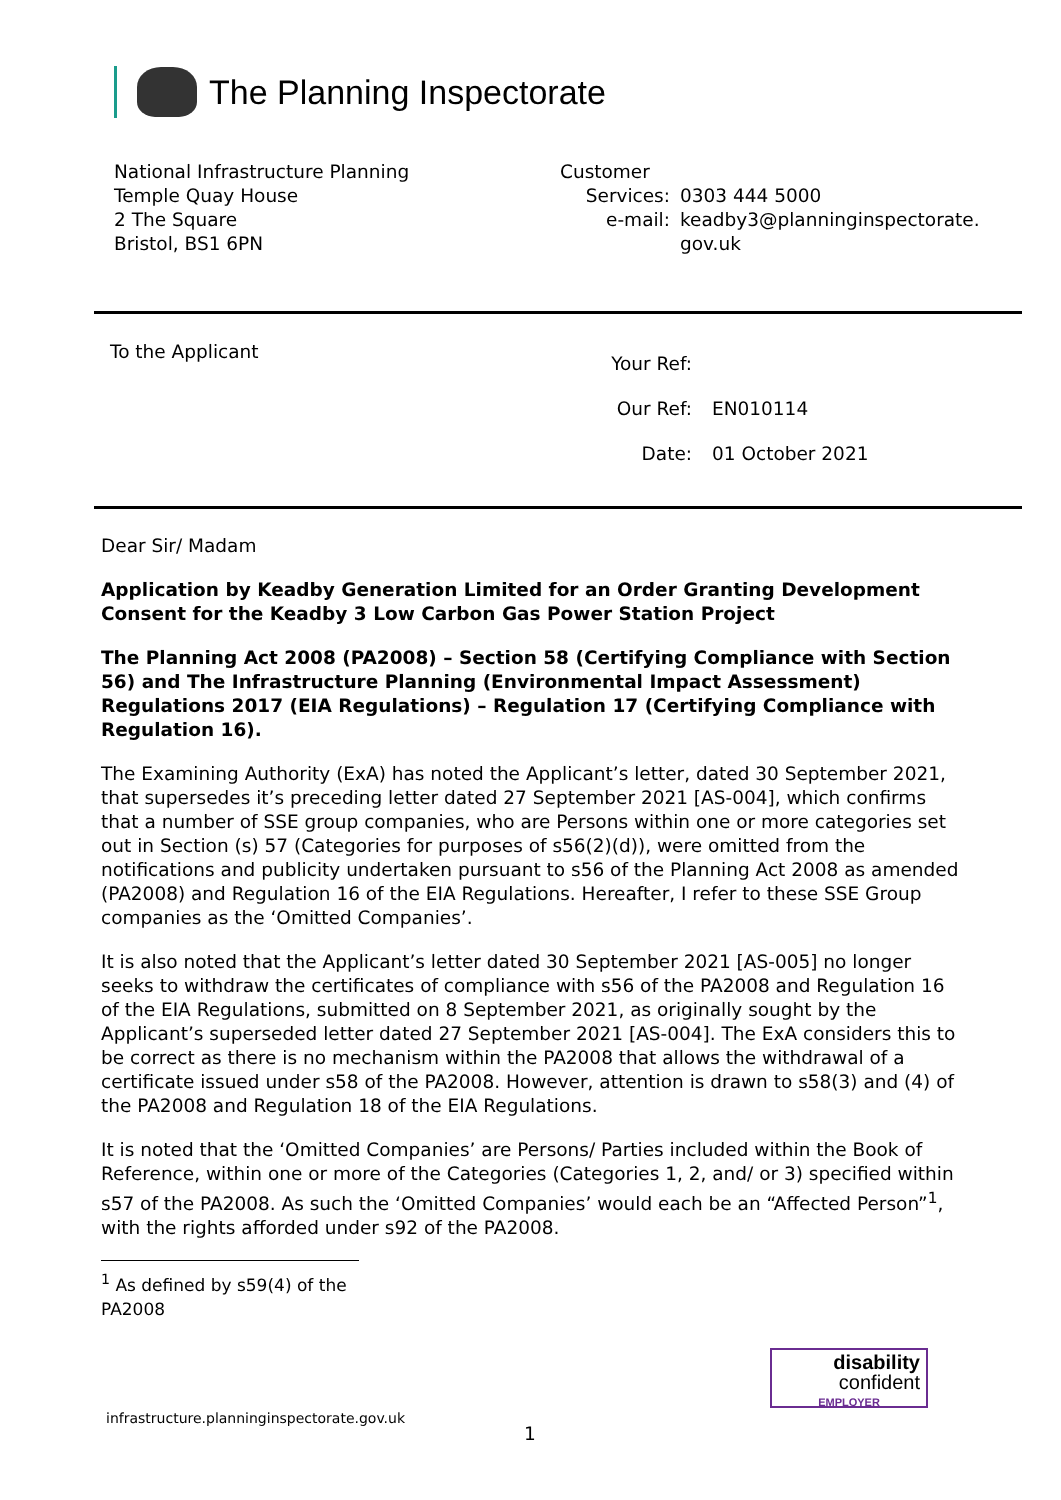The Planning Inspectorate
National Infrastructure Planning
Temple Quay House
2 The Square
Bristol, BS1 6PN
Customer
Services:
0303 444 5000
e-mail:
keadby3@planninginspectorate.
gov.uk
To the Applicant
Your Ref:
Our Ref:
EN010114
Date:
01 October 2021
Dear Sir/ Madam
Application by Keadby Generation Limited for an Order Granting Development Consent for the Keadby 3 Low Carbon Gas Power Station Project
The Planning Act 2008 (PA2008) – Section 58 (Certifying Compliance with Section 56) and The Infrastructure Planning (Environmental Impact Assessment) Regulations 2017 (EIA Regulations) – Regulation 17 (Certifying Compliance with Regulation 16).
The Examining Authority (ExA) has noted the Applicant’s letter, dated 30 September 2021, that supersedes it’s preceding letter dated 27 September 2021 [AS-004], which confirms that a number of SSE group companies, who are Persons within one or more categories set out in Section (s) 57 (Categories for purposes of s56(2)(d)), were omitted from the notifications and publicity undertaken pursuant to s56 of the Planning Act 2008 as amended (PA2008) and Regulation 16 of the EIA Regulations. Hereafter, I refer to these SSE Group companies as the ‘Omitted Companies’.
It is also noted that the Applicant’s letter dated 30 September 2021 [AS-005] no longer seeks to withdraw the certificates of compliance with s56 of the PA2008 and Regulation 16 of the EIA Regulations, submitted on 8 September 2021, as originally sought by the Applicant’s superseded letter dated 27 September 2021 [AS-004]. The ExA considers this to be correct as there is no mechanism within the PA2008 that allows the withdrawal of a certificate issued under s58 of the PA2008. However, attention is drawn to s58(3) and (4) of the PA2008 and Regulation 18 of the EIA Regulations.
It is noted that the ‘Omitted Companies’ are Persons/ Parties included within the Book of Reference, within one or more of the Categories (Categories 1, 2, and/ or 3) specified within s57 of the PA2008. As such the ‘Omitted Companies’ would each be an “Affected Person”<sup>1</sup>, with the rights afforded under s92 of the PA2008.
<sup>1</sup> As defined by s59(4) of the PA2008
disability
confident
EMPLOYER
infrastructure.planninginspectorate.gov.uk
1